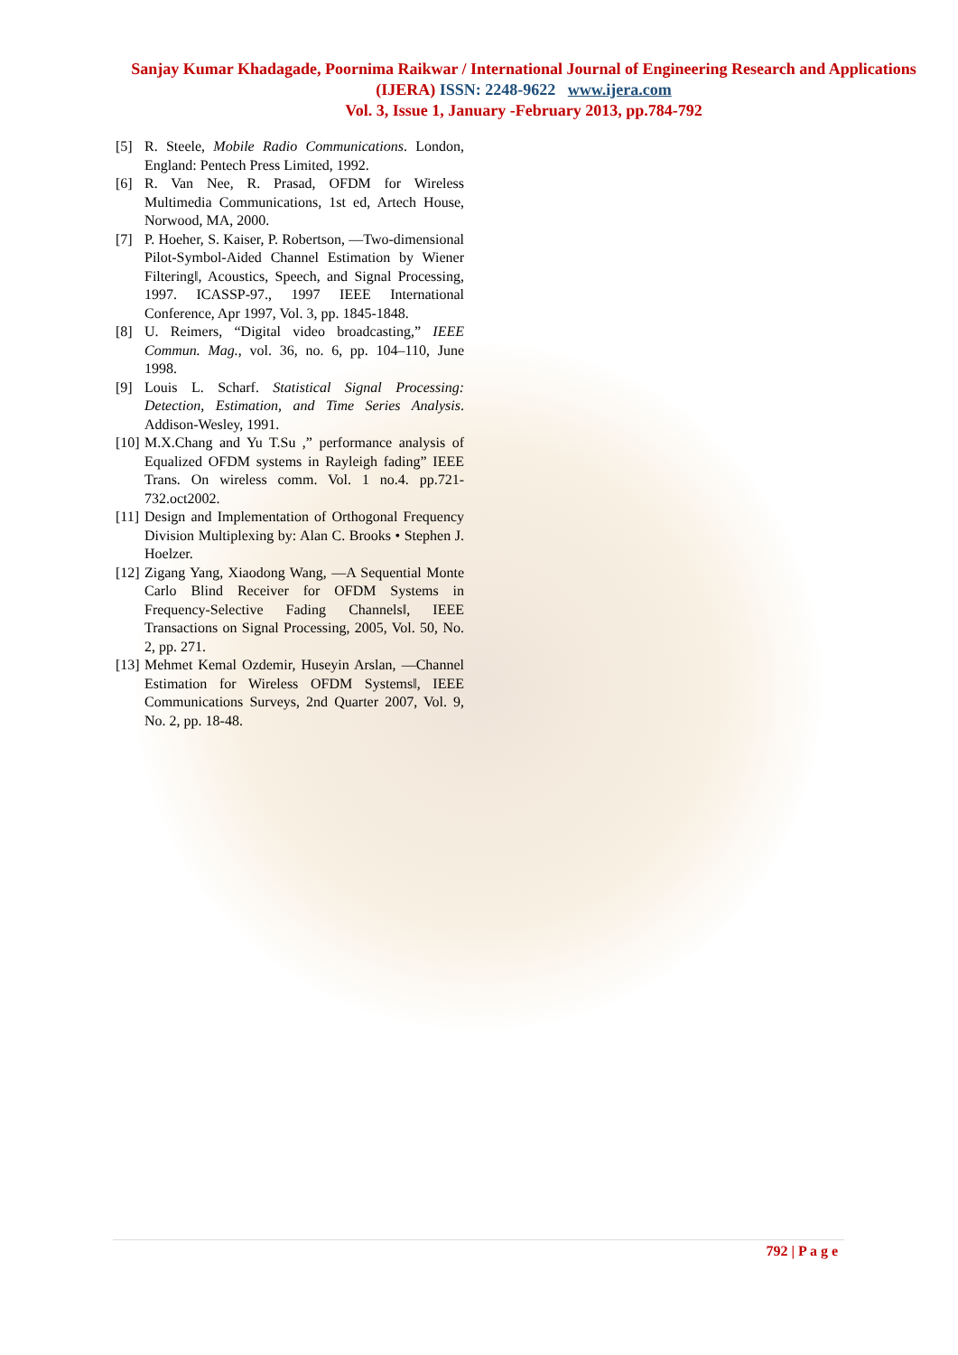Sanjay Kumar Khadagade, Poornima Raikwar / International Journal of Engineering Research and Applications (IJERA) ISSN: 2248-9622 www.ijera.com
Vol. 3, Issue 1, January -February 2013, pp.784-792
[5] R. Steele, Mobile Radio Communications. London, England: Pentech Press Limited, 1992.
[6] R. Van Nee, R. Prasad, OFDM for Wireless Multimedia Communications, 1st ed, Artech House, Norwood, MA, 2000.
[7] P. Hoeher, S. Kaiser, P. Robertson, ―Two-dimensional Pilot-Symbol-Aided Channel Estimation by Wiener Filtering‖, Acoustics, Speech, and Signal Processing, 1997. ICASSP-97., 1997 IEEE International Conference, Apr 1997, Vol. 3, pp. 1845-1848.
[8] U. Reimers, “Digital video broadcasting,” IEEE Commun. Mag., vol. 36, no. 6, pp. 104–110, June 1998.
[9] Louis L. Scharf. Statistical Signal Processing: Detection, Estimation, and Time Series Analysis. Addison-Wesley, 1991.
[10] M.X.Chang and Yu T.Su ,” performance analysis of Equalized OFDM systems in Rayleigh fading” IEEE Trans. On wireless comm. Vol. 1 no.4. pp.721-732.oct2002.
[11] Design and Implementation of Orthogonal Frequency Division Multiplexing by: Alan C. Brooks • Stephen J. Hoelzer.
[12] Zigang Yang, Xiaodong Wang, ―A Sequential Monte Carlo Blind Receiver for OFDM Systems in Frequency-Selective Fading Channels‖, IEEE Transactions on Signal Processing, 2005, Vol. 50, No. 2, pp. 271.
[13] Mehmet Kemal Ozdemir, Huseyin Arslan, ―Channel Estimation for Wireless OFDM Systems‖, IEEE Communications Surveys, 2nd Quarter 2007, Vol. 9, No. 2, pp. 18-48.
792 | P a g e